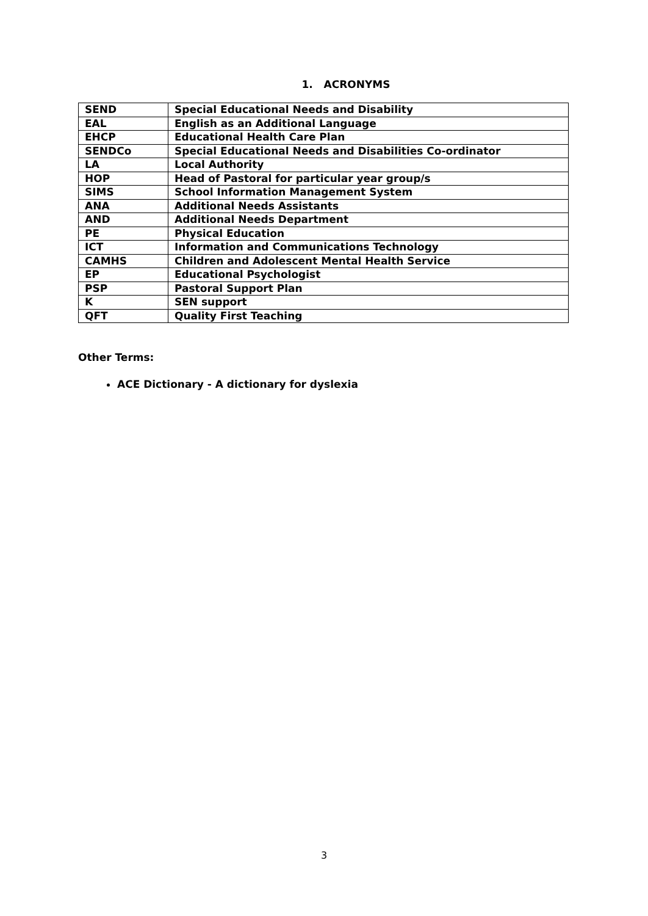1. ACRONYMS
| SEND | Special Educational Needs and Disability |
| EAL | English as an Additional Language |
| EHCP | Educational Health Care Plan |
| SENDCo | Special Educational Needs and Disabilities Co-ordinator |
| LA | Local Authority |
| HOP | Head of Pastoral for particular year group/s |
| SIMS | School Information Management System |
| ANA | Additional Needs Assistants |
| AND | Additional Needs Department |
| PE | Physical Education |
| ICT | Information and Communications Technology |
| CAMHS | Children and Adolescent Mental Health Service |
| EP | Educational Psychologist |
| PSP | Pastoral Support Plan |
| K | SEN support |
| QFT | Quality First Teaching |
Other Terms:
ACE Dictionary - A dictionary for dyslexia
3